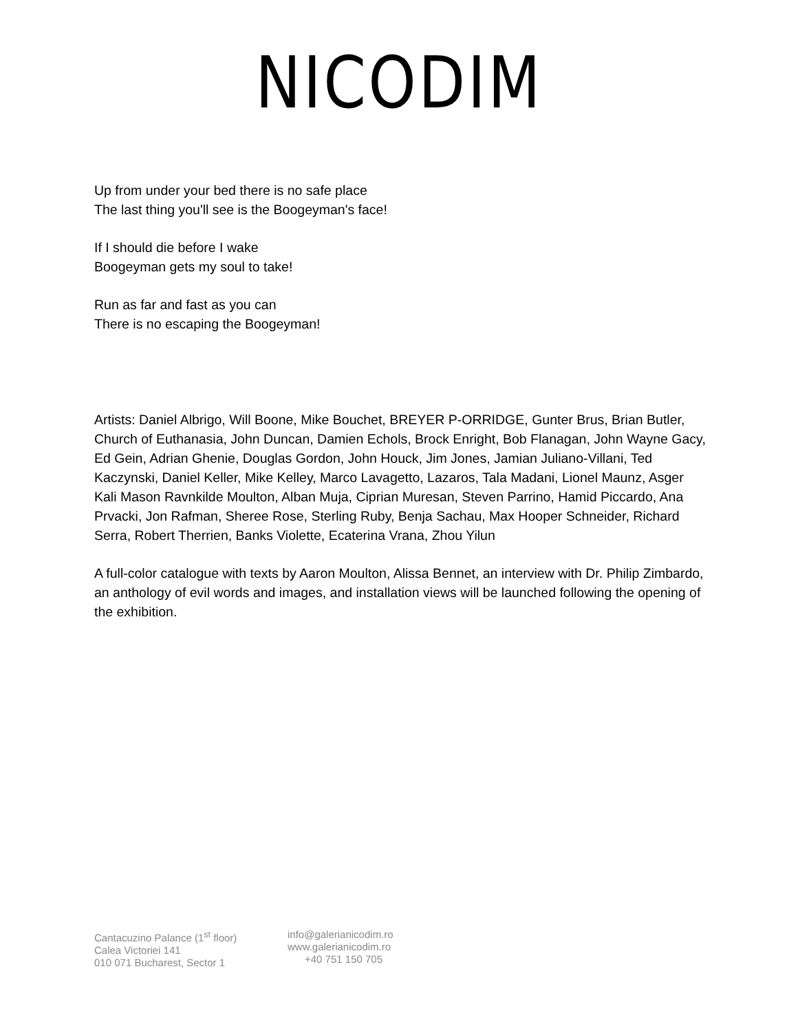NICODIM
Up from under your bed there is no safe place
The last thing you'll see is the Boogeyman's face!
If I should die before I wake
Boogeyman gets my soul to take!
Run as far and fast as you can
There is no escaping the Boogeyman!
Artists: Daniel Albrigo, Will Boone, Mike Bouchet, BREYER P-ORRIDGE, Gunter Brus, Brian Butler, Church of Euthanasia, John Duncan, Damien Echols, Brock Enright, Bob Flanagan, John Wayne Gacy, Ed Gein, Adrian Ghenie, Douglas Gordon, John Houck, Jim Jones, Jamian Juliano-Villani, Ted Kaczynski, Daniel Keller, Mike Kelley, Marco Lavagetto, Lazaros, Tala Madani, Lionel Maunz, Asger Kali Mason Ravnkilde Moulton, Alban Muja, Ciprian Muresan, Steven Parrino, Hamid Piccardo, Ana Prvacki, Jon Rafman, Sheree Rose, Sterling Ruby, Benja Sachau, Max Hooper Schneider, Richard Serra, Robert Therrien, Banks Violette, Ecaterina Vrana, Zhou Yilun
A full-color catalogue with texts by Aaron Moulton, Alissa Bennet, an interview with Dr. Philip Zimbardo, an anthology of evil words and images, and installation views will be launched following the opening of the exhibition.
Cantacuzino Palance (1<sup>st</sup> floor)
Calea Victoriei 141
010 071 Bucharest, Sector 1
info@galerianicodim.ro
www.galerianicodim.ro
+40 751 150 705